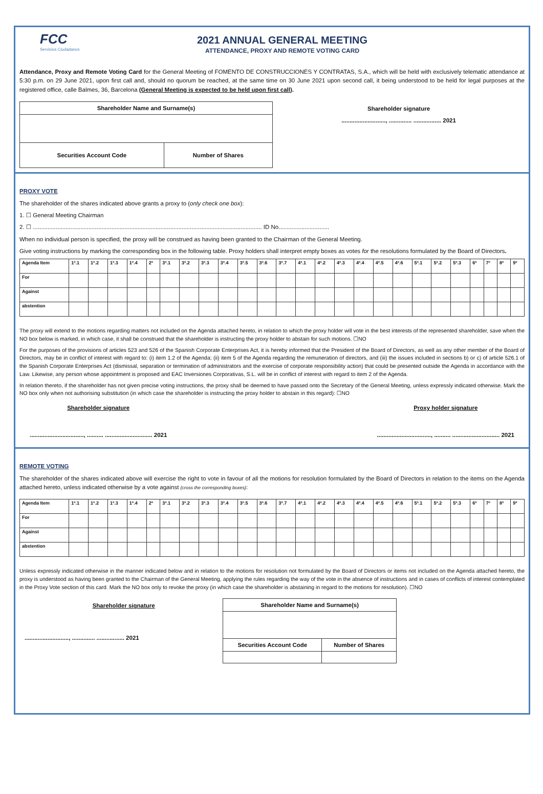FCC
Servicios Ciudadanos
2021 ANNUAL GENERAL MEETING
ATTENDANCE, PROXY AND REMOTE VOTING CARD
Attendance, Proxy and Remote Voting Card for the General Meeting of FOMENTO DE CONSTRUCCIONES Y CONTRATAS, S.A., which will be held with exclusively telematic attendance at 5:30 p.m. on 29 June 2021, upon first call and, should no quorum be reached, at the same time on 30 June 2021 upon second call, it being understood to be held for legal purposes at the registered office, calle Balmes, 36, Barcelona (General Meeting is expected to be held upon first call).
| Shareholder Name and Surname(s) | |
| Securities Account Code | Number of Shares |
Shareholder signature
..........................., .............. ................. 2021
PROXY VOTE
The shareholder of the shares indicated above grants a proxy to (only check one box):
1. ☐ General Meeting Chairman
2. ☐ ............................................................................................................................................ ID No...............................
When no individual person is specified, the proxy will be construed as having been granted to the Chairman of the General Meeting.
Give voting instructions by marking the corresponding box in the following table. Proxy holders shall interpret empty boxes as votes for the resolutions formulated by the Board of Directors.
| Agenda Item | 1º.1 | 1º.2 | 1º.3 | 1º.4 | 2º | 3º.1 | 3º.2 | 3º.3 | 3º.4 | 3º.5 | 3º.6 | 3º.7 | 4º.1 | 4º.2 | 4º.3 | 4º.4 | 4º.5 | 4º.6 | 5º.1 | 5º.2 | 5º.3 | 6º | 7º | 8º | 9º |
| --- | --- | --- | --- | --- | --- | --- | --- | --- | --- | --- | --- | --- | --- | --- | --- | --- | --- | --- | --- | --- | --- | --- | --- | --- | --- |
| For | | | | | | | | | | | | | | | | | | | | | | | | | |
| Against | | | | | | | | | | | | | | | | | | | | | | | | | |
| abstention | | | | | | | | | | | | | | | | | | | | | | | | | |
The proxy will extend to the motions regarding matters not included on the Agenda attached hereto, in relation to which the proxy holder will vote in the best interests of the represented shareholder, save when the NO box below is marked, in which case, it shall be construed that the shareholder is instructing the proxy holder to abstain for such motions. ☐NO
For the purposes of the provisions of articles 523 and 526 of the Spanish Corporate Enterprises Act, it is hereby informed that the President of the Board of Directors, as well as any other member of the Board of Directors, may be in conflict of interest with regard to: (i) item 1.2 of the Agenda; (ii) item 5 of the Agenda regarding the remuneration of directors, and (iii) the issues included in sections b) or c) of article 526.1 of the Spanish Corporate Enterprises Act (dismissal, separation or termination of administrators and the exercise of corporate responsibility action) that could be presented outside the Agenda in accordance with the Law. Likewise, any person whose appointment is proposed and EAC Inversiones Corporativas, S.L. will be in conflict of interest with regard to item 2 of the Agenda.
In relation thereto, if the shareholder has not given precise voting instructions, the proxy shall be deemed to have passed onto the Secretary of the General Meeting, unless expressly indicated otherwise. Mark the NO box only when not authorising substitution (in which case the shareholder is instructing the proxy holder to abstain in this regard): ☐NO
Shareholder signature
................................., .......... ............................. 2021
Proxy holder signature
................................., .......... ............................. 2021
REMOTE VOTING
The shareholder of the shares indicated above will exercise the right to vote in favour of all the motions for resolution formulated by the Board of Directors in relation to the items on the Agenda attached hereto, unless indicated otherwise by a vote against (cross the corresponding boxes):
| Agenda Item | 1º.1 | 1º.2 | 1º.3 | 1º.4 | 2º | 3º.1 | 3º.2 | 3º.3 | 3º.4 | 3º.5 | 3º.6 | 3º.7 | 4º.1 | 4º.2 | 4º.3 | 4º.4 | 4º.5 | 4º.6 | 5º.1 | 5º.2 | 5º.3 | 6º | 7º | 8º | 9º |
| --- | --- | --- | --- | --- | --- | --- | --- | --- | --- | --- | --- | --- | --- | --- | --- | --- | --- | --- | --- | --- | --- | --- | --- | --- | --- |
| For | | | | | | | | | | | | | | | | | | | | | | | | | |
| Against | | | | | | | | | | | | | | | | | | | | | | | | | |
| abstention | | | | | | | | | | | | | | | | | | | | | | | | | |
Unless expressly indicated otherwise in the manner indicated below and in relation to the motions for resolution not formulated by the Board of Directors or items not included on the Agenda attached hereto, the proxy is understood as having been granted to the Chairman of the General Meeting, applying the rules regarding the way of the vote in the absence of instructions and in cases of conflicts of interest contemplated in the Proxy Vote section of this card. Mark the NO box only to revoke the proxy (in which case the shareholder is abstaining in regard to the motions for resolution). ☐NO
Shareholder signature
..........................., .............. ................. 2021
| Shareholder Name and Surname(s) | |
| Securities Account Code | Number of Shares |